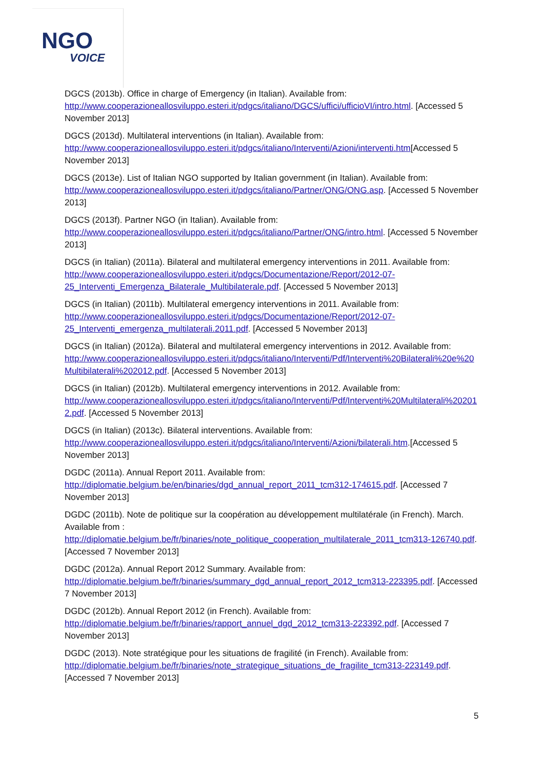NGO
VOICE
DGCS (2013b). Office in charge of Emergency (in Italian). Available from: http://www.cooperazioneallosviluppo.esteri.it/pdgcs/italiano/DGCS/uffici/ufficioVI/intro.html. [Accessed 5 November 2013]
DGCS (2013d). Multilateral interventions (in Italian). Available from: http://www.cooperazioneallosviluppo.esteri.it/pdgcs/italiano/Interventi/Azioni/interventi.htm[Accessed 5 November 2013]
DGCS (2013e). List of Italian NGO supported by Italian government (in Italian). Available from: http://www.cooperazioneallosviluppo.esteri.it/pdgcs/italiano/Partner/ONG/ONG.asp. [Accessed 5 November 2013]
DGCS (2013f). Partner NGO (in Italian). Available from: http://www.cooperazioneallosviluppo.esteri.it/pdgcs/italiano/Partner/ONG/intro.html. [Accessed 5 November 2013]
DGCS (in Italian) (2011a). Bilateral and multilateral emergency interventions in 2011. Available from: http://www.cooperazioneallosviluppo.esteri.it/pdgcs/Documentazione/Report/2012-07-25_Interventi_Emergenza_Bilaterale_Multibilaterale.pdf. [Accessed 5 November 2013]
DGCS (in Italian) (2011b). Multilateral emergency interventions in 2011. Available from: http://www.cooperazioneallosviluppo.esteri.it/pdgcs/Documentazione/Report/2012-07-25_Interventi_emergenza_multilaterali.2011.pdf. [Accessed 5 November 2013]
DGCS (in Italian) (2012a). Bilateral and multilateral emergency interventions in 2012. Available from: http://www.cooperazioneallosviluppo.esteri.it/pdgcs/italiano/Interventi/Pdf/Interventi%20Bilaterali%20e%20Multibilaterali%202012.pdf. [Accessed 5 November 2013]
DGCS (in Italian) (2012b). Multilateral emergency interventions in 2012. Available from: http://www.cooperazioneallosviluppo.esteri.it/pdgcs/italiano/Interventi/Pdf/Interventi%20Multilaterali%202012.pdf. [Accessed 5 November 2013]
DGCS (in Italian) (2013c). Bilateral interventions. Available from: http://www.cooperazioneallosviluppo.esteri.it/pdgcs/italiano/Interventi/Azioni/bilaterali.htm.[Accessed 5 November 2013]
DGDC (2011a). Annual Report 2011. Available from: http://diplomatie.belgium.be/en/binaries/dgd_annual_report_2011_tcm312-174615.pdf. [Accessed 7 November 2013]
DGDC (2011b). Note de politique sur la coopération au développement multilatérale (in French). March. Available from : http://diplomatie.belgium.be/fr/binaries/note_politique_cooperation_multilaterale_2011_tcm313-126740.pdf. [Accessed 7 November 2013]
DGDC (2012a). Annual Report 2012 Summary. Available from: http://diplomatie.belgium.be/fr/binaries/summary_dgd_annual_report_2012_tcm313-223395.pdf. [Accessed 7 November 2013]
DGDC (2012b). Annual Report 2012 (in French). Available from: http://diplomatie.belgium.be/fr/binaries/rapport_annuel_dgd_2012_tcm313-223392.pdf. [Accessed 7 November 2013]
DGDC (2013). Note stratégique pour les situations de fragilité (in French). Available from: http://diplomatie.belgium.be/fr/binaries/note_strategique_situations_de_fragilite_tcm313-223149.pdf. [Accessed 7 November 2013]
5